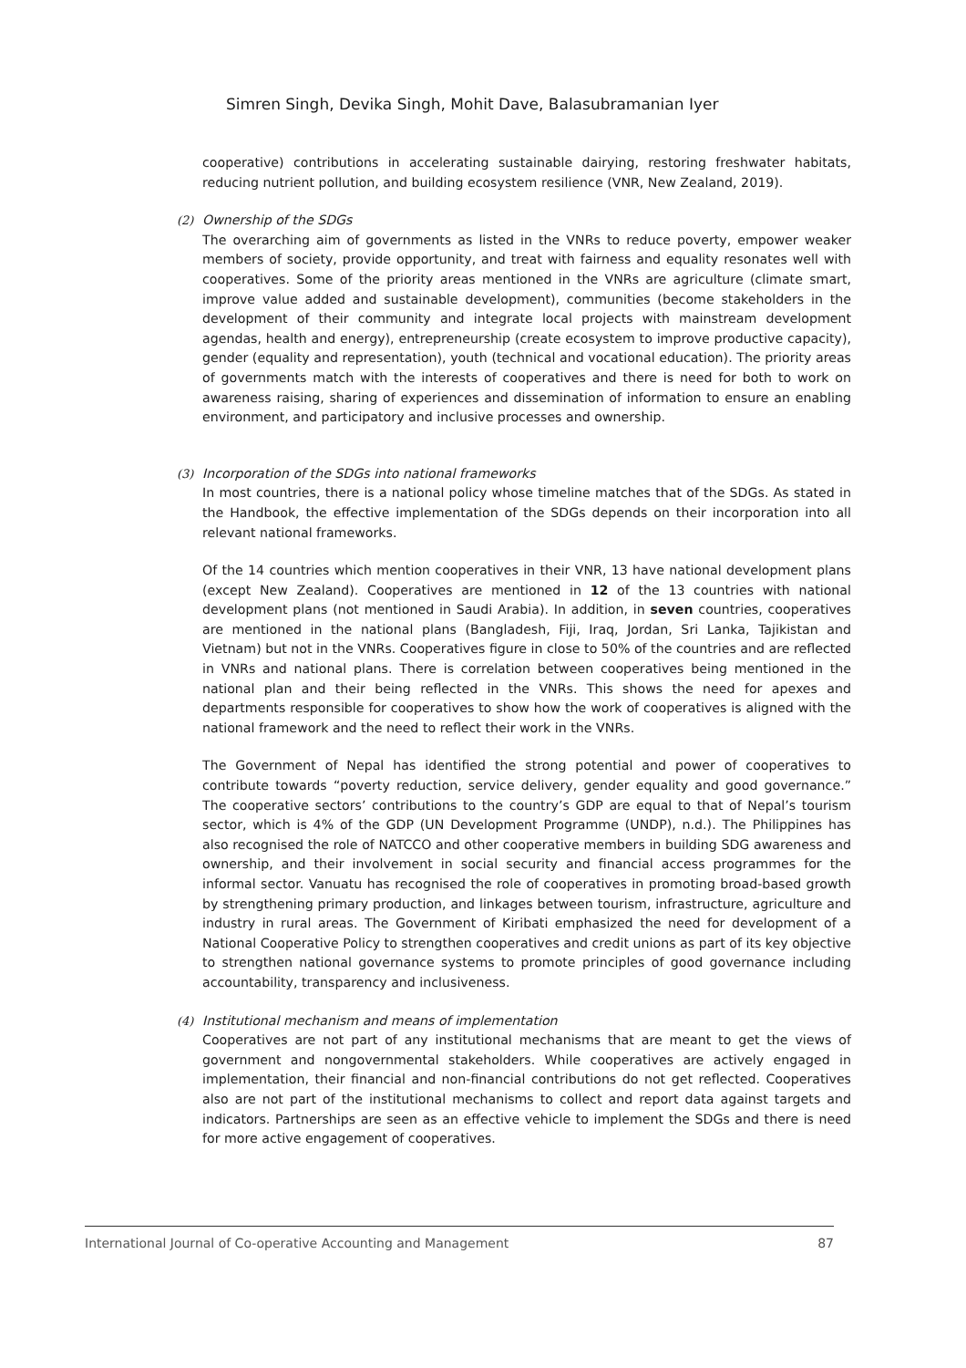Simren Singh, Devika Singh, Mohit Dave, Balasubramanian Iyer
cooperative) contributions in accelerating sustainable dairying, restoring freshwater habitats, reducing nutrient pollution, and building ecosystem resilience (VNR, New Zealand, 2019).
(2) Ownership of the SDGs
The overarching aim of governments as listed in the VNRs to reduce poverty, empower weaker members of society, provide opportunity, and treat with fairness and equality resonates well with cooperatives. Some of the priority areas mentioned in the VNRs are agriculture (climate smart, improve value added and sustainable development), communities (become stakeholders in the development of their community and integrate local projects with mainstream development agendas, health and energy), entrepreneurship (create ecosystem to improve productive capacity), gender (equality and representation), youth (technical and vocational education). The priority areas of governments match with the interests of cooperatives and there is need for both to work on awareness raising, sharing of experiences and dissemination of information to ensure an enabling environment, and participatory and inclusive processes and ownership.
(3) Incorporation of the SDGs into national frameworks
In most countries, there is a national policy whose timeline matches that of the SDGs. As stated in the Handbook, the effective implementation of the SDGs depends on their incorporation into all relevant national frameworks.
Of the 14 countries which mention cooperatives in their VNR, 13 have national development plans (except New Zealand). Cooperatives are mentioned in 12 of the 13 countries with national development plans (not mentioned in Saudi Arabia). In addition, in seven countries, cooperatives are mentioned in the national plans (Bangladesh, Fiji, Iraq, Jordan, Sri Lanka, Tajikistan and Vietnam) but not in the VNRs. Cooperatives figure in close to 50% of the countries and are reflected in VNRs and national plans. There is correlation between cooperatives being mentioned in the national plan and their being reflected in the VNRs. This shows the need for apexes and departments responsible for cooperatives to show how the work of cooperatives is aligned with the national framework and the need to reflect their work in the VNRs.
The Government of Nepal has identified the strong potential and power of cooperatives to contribute towards “poverty reduction, service delivery, gender equality and good governance.” The cooperative sectors’ contributions to the country’s GDP are equal to that of Nepal’s tourism sector, which is 4% of the GDP (UN Development Programme (UNDP), n.d.). The Philippines has also recognised the role of NATCCO and other cooperative members in building SDG awareness and ownership, and their involvement in social security and financial access programmes for the informal sector. Vanuatu has recognised the role of cooperatives in promoting broad-based growth by strengthening primary production, and linkages between tourism, infrastructure, agriculture and industry in rural areas. The Government of Kiribati emphasized the need for development of a National Cooperative Policy to strengthen cooperatives and credit unions as part of its key objective to strengthen national governance systems to promote principles of good governance including accountability, transparency and inclusiveness.
(4) Institutional mechanism and means of implementation
Cooperatives are not part of any institutional mechanisms that are meant to get the views of government and nongovernmental stakeholders. While cooperatives are actively engaged in implementation, their financial and non-financial contributions do not get reflected. Cooperatives also are not part of the institutional mechanisms to collect and report data against targets and indicators. Partnerships are seen as an effective vehicle to implement the SDGs and there is need for more active engagement of cooperatives.
International Journal of Co-operative Accounting and Management 87